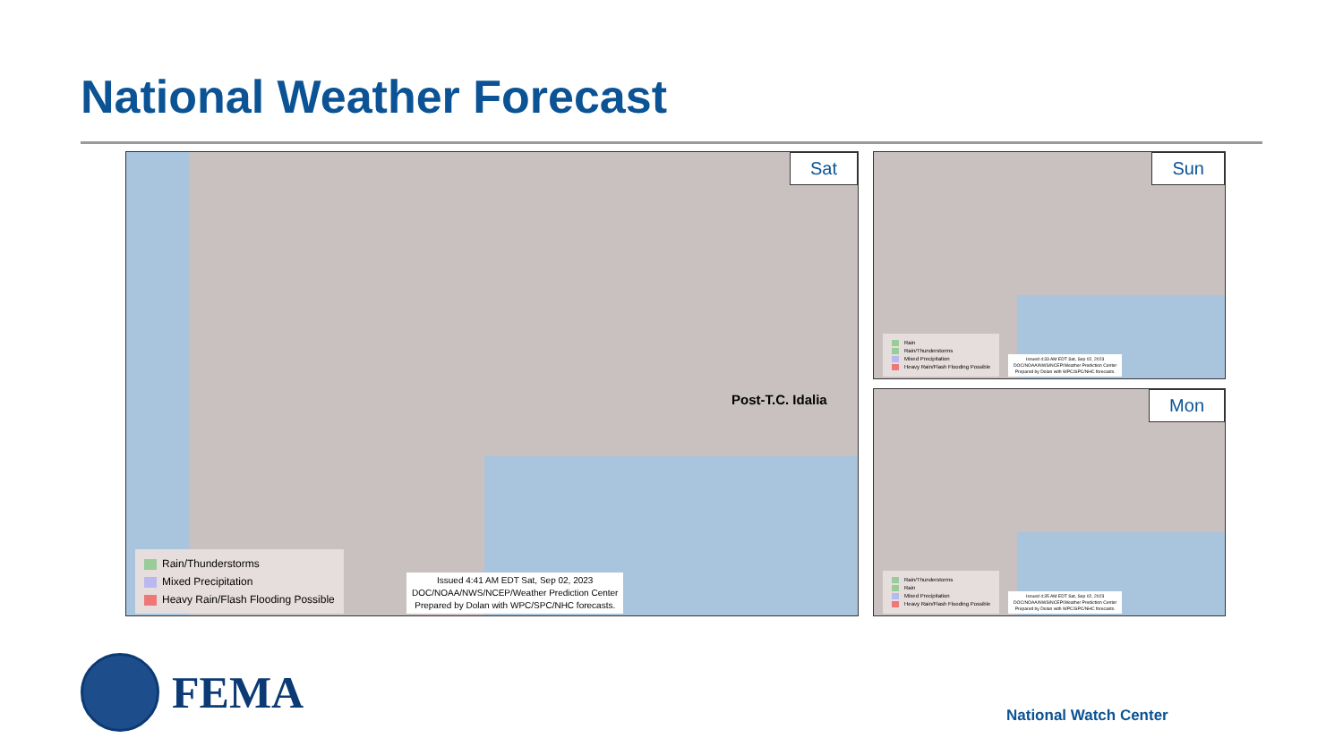National Weather Forecast
Sat
Post-T.C. Idalia
Rain/Thunderstorms
Mixed Precipitation
Heavy Rain/Flash Flooding Possible
Issued 4:41 AM EDT Sat, Sep 02, 2023
DOC/NOAA/NWS/NCEP/Weather Prediction Center
Prepared by Dolan with WPC/SPC/NHC forecasts.
Sun
Rain
Rain/Thunderstorms
Mixed Precipitation
Heavy Rain/Flash Flooding Possible
Issued 4:33 AM EDT Sat, Sep 02, 2023
DOC/NOAA/NWS/NCEP/Weather Prediction Center
Prepared by Dolan with WPC/SPC/NHC forecasts.
Mon
Rain/Thunderstorms
Rain
Mixed Precipitation
Heavy Rain/Flash Flooding Possible
Issued 4:35 AM EDT Sat, Sep 02, 2023
DOC/NOAA/NWS/NCEP/Weather Prediction Center
Prepared by Dolan with WPC/SPC/NHC forecasts.
FEMA
National Watch Center